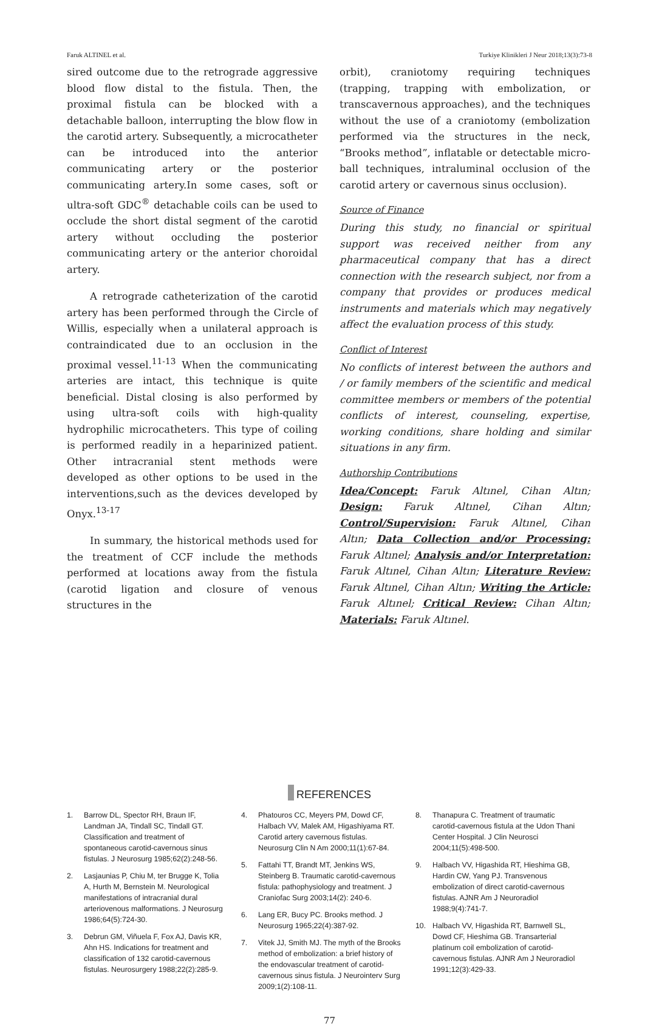Faruk ALTINEL et al. Turkiye Klinikleri J Neur 2018;13(3):73-8
sired outcome due to the retrograde aggressive blood flow distal to the fistula. Then, the proximal fistula can be blocked with a detachable balloon, interrupting the blow flow in the carotid artery. Subsequently, a microcatheter can be introduced into the anterior communicating artery or the posterior communicating artery.In some cases, soft or ultra-soft GDC<sup>®</sup> detachable coils can be used to occlude the short distal segment of the carotid artery without occluding the posterior communicating artery or the anterior choroidal artery.
A retrograde catheterization of the carotid artery has been performed through the Circle of Willis, especially when a unilateral approach is contraindicated due to an occlusion in the proximal vessel.<sup>11-13</sup> When the communicating arteries are intact, this technique is quite beneficial. Distal closing is also performed by using ultra-soft coils with high-quality hydrophilic microcatheters. This type of coiling is performed readily in a heparinized patient. Other intracranial stent methods were developed as other options to be used in the interventions,such as the devices developed by Onyx.<sup>13-17</sup>
In summary, the historical methods used for the treatment of CCF include the methods performed at locations away from the fistula (carotid ligation and closure of venous structures in the
orbit), craniotomy requiring techniques (trapping, trapping with embolization, or transcavernous approaches), and the techniques without the use of a craniotomy (embolization performed via the structures in the neck, “Brooks method”, inflatable or detectable micro-ball techniques, intraluminal occlusion of the carotid artery or cavernous sinus occlusion).
Source of Finance
During this study, no financial or spiritual support was received neither from any pharmaceutical company that has a direct connection with the research subject, nor from a company that provides or produces medical instruments and materials which may negatively affect the evaluation process of this study.
Conflict of Interest
No conflicts of interest between the authors and / or family members of the scientific and medical committee members or members of the potential conflicts of interest, counseling, expertise, working conditions, share holding and similar situations in any firm.
Authorship Contributions
Idea/Concept: Faruk Altınel, Cihan Altın; Design: Faruk Altınel, Cihan Altın; Control/Supervision: Faruk Altınel, Cihan Altın; Data Collection and/or Processing: Faruk Altınel; Analysis and/or Interpretation: Faruk Altınel, Cihan Altın; Literature Review: Faruk Altınel, Cihan Altın; Writing the Article: Faruk Altınel; Critical Review: Cihan Altın; Materials: Faruk Altınel.
REFERENCES
1. Barrow DL, Spector RH, Braun IF, Landman JA, Tindall SC, Tindall GT. Classification and treatment of spontaneous carotid-cavernous sinus fistulas. J Neurosurg 1985;62(2):248-56.
2. Lasjaunias P, Chiu M, ter Brugge K, Tolia A, Hurth M, Bernstein M. Neurological manifestations of intracranial dural arteriovenous malformations. J Neurosurg 1986;64(5):724-30.
3. Debrun GM, Viñuela F, Fox AJ, Davis KR, Ahn HS. Indications for treatment and classification of 132 carotid-cavernous fistulas. Neurosurgery 1988;22(2):285-9.
4. Phatouros CC, Meyers PM, Dowd CF, Halbach VV, Malek AM, Higashiyama RT. Carotid artery cavernous fistulas. Neurosurg Clin N Am 2000;11(1):67-84.
5. Fattahi TT, Brandt MT, Jenkins WS, Steinberg B. Traumatic carotid-cavernous fistula: pathophysiology and treatment. J Craniofac Surg 2003;14(2): 240-6.
6. Lang ER, Bucy PC. Brooks method. J Neurosurg 1965;22(4):387-92.
7. Vitek JJ, Smith MJ. The myth of the Brooks method of embolization: a brief history of the endovascular treatment of carotid-cavernous sinus fistula. J Neurointerv Surg 2009;1(2):108-11.
8. Thanapura C. Treatment of traumatic carotid-cavernous fistula at the Udon Thani Center Hospital. J Clin Neurosci 2004;11(5):498-500.
9. Halbach VV, Higashida RT, Hieshima GB, Hardin CW, Yang PJ. Transvenous embolization of direct carotid-cavernous fistulas. AJNR Am J Neuroradiol 1988;9(4):741-7.
10. Halbach VV, Higashida RT, Barnwell SL, Dowd CF, Hieshima GB. Transarterial platinum coil embolization of carotid-cavernous fistulas. AJNR Am J Neuroradiol 1991;12(3):429-33.
77